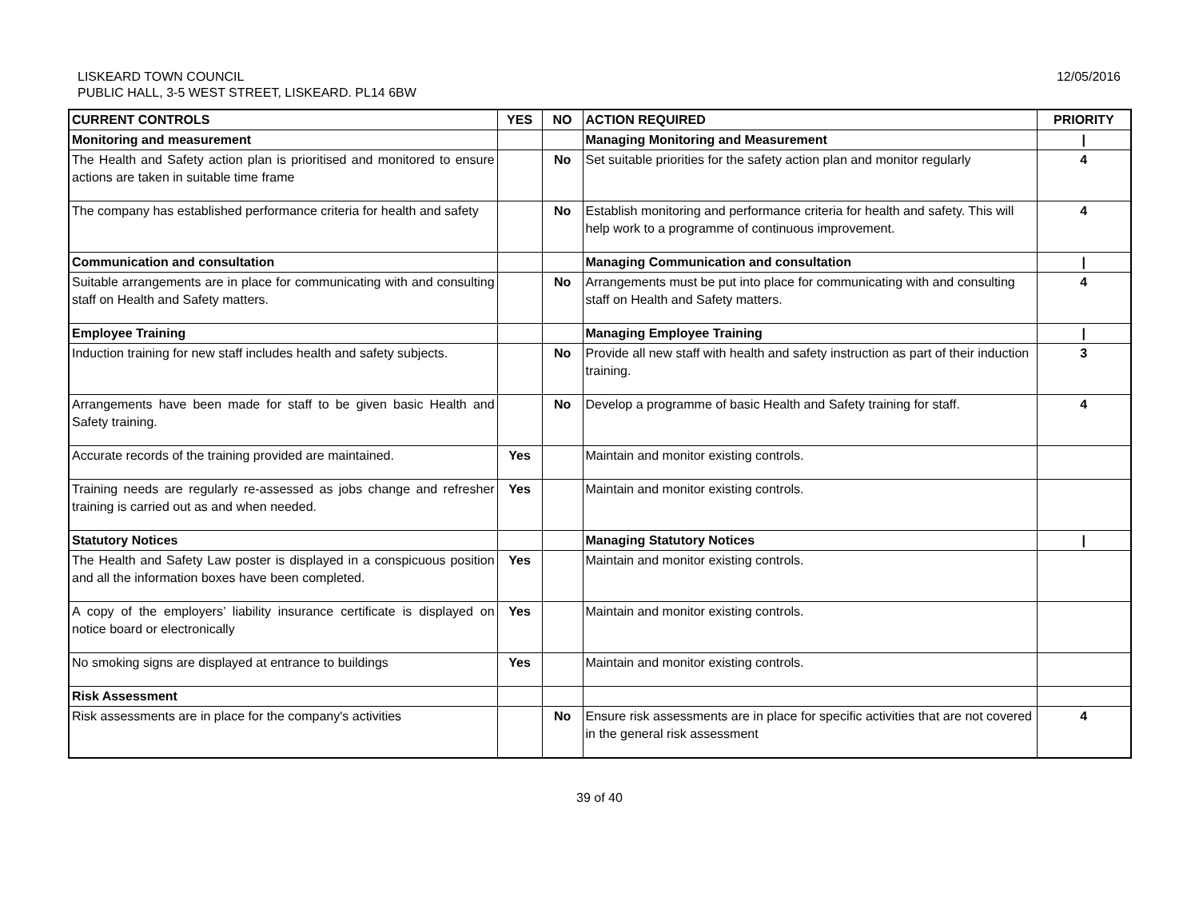LISKEARD TOWN COUNCIL
PUBLIC HALL, 3-5 WEST STREET, LISKEARD. PL14 6BW
12/05/2016
| CURRENT CONTROLS | YES | NO | ACTION REQUIRED | PRIORITY |
| --- | --- | --- | --- | --- |
| Monitoring and measurement | | | Managing Monitoring and Measurement | / |
| The Health and Safety action plan is prioritised and monitored to ensure actions are taken in suitable time frame | | No | Set suitable priorities for the safety action plan and monitor regularly | 4 |
| The company has established performance criteria for health and safety | | No | Establish monitoring and performance criteria for health and safety. This will help work to a programme of continuous improvement. | 4 |
| Communication and consultation | | | Managing Communication and consultation | / |
| Suitable arrangements are in place for communicating with and consulting staff on Health and Safety matters. | | No | Arrangements must be put into place for communicating with and consulting staff on Health and Safety matters. | 4 |
| Employee Training | | | Managing Employee Training | / |
| Induction training for new staff includes health and safety subjects. | | No | Provide all new staff with health and safety instruction as part of their induction training. | 3 |
| Arrangements have been made for staff to be given basic Health and Safety training. | | No | Develop a programme of basic Health and Safety training for staff. | 4 |
| Accurate records of the training provided are maintained. | Yes | | Maintain and monitor existing controls. | |
| Training needs are regularly re-assessed as jobs change and refresher training is carried out as and when needed. | Yes | | Maintain and monitor existing controls. | |
| Statutory Notices | | | Managing Statutory Notices | / |
| The Health and Safety Law poster is displayed in a conspicuous position and all the information boxes have been completed. | Yes | | Maintain and monitor existing controls. | |
| A copy of the employers’ liability insurance certificate is displayed on notice board or electronically | Yes | | Maintain and monitor existing controls. | |
| No smoking signs are displayed at entrance to buildings | Yes | | Maintain and monitor existing controls. | |
| Risk Assessment | | | | |
| Risk assessments are in place for the company's activities | | No | Ensure risk assessments are in place for specific activities that are not covered in the general risk assessment | 4 |
39 of 40